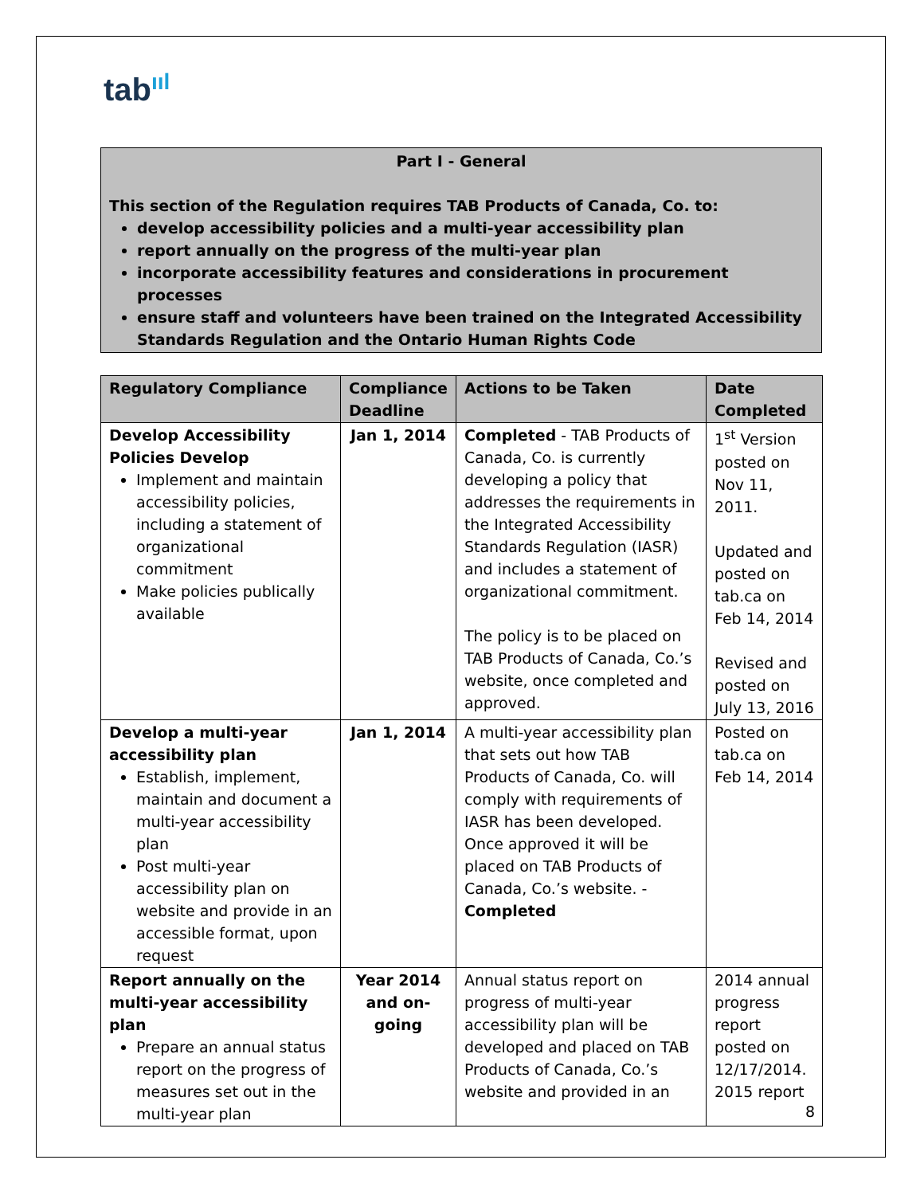tabııl
Part I - General
This section of the Regulation requires TAB Products of Canada, Co. to:
develop accessibility policies and a multi-year accessibility plan
report annually on the progress of the multi-year plan
incorporate accessibility features and considerations in procurement processes
ensure staff and volunteers have been trained on the Integrated Accessibility Standards Regulation and the Ontario Human Rights Code
| Regulatory Compliance | Compliance Deadline | Actions to be Taken | Date Completed |
| --- | --- | --- | --- |
| Develop Accessibility Policies Develop Implement and maintain accessibility policies, including a statement of organizational commitment Make policies publically available | Jan 1, 2014 | Completed - TAB Products of Canada, Co. is currently developing a policy that addresses the requirements in the Integrated Accessibility Standards Regulation (IASR) and includes a statement of organizational commitment. The policy is to be placed on TAB Products of Canada, Co.’s website, once completed and approved. | 1<sup>st</sup> Version posted on Nov 11, 2011. Updated and posted on tab.ca on Feb 14, 2014 Revised and posted on July 13, 2016 |
| Develop a multi-year accessibility plan Establish, implement, maintain and document a multi-year accessibility plan Post multi-year accessibility plan on website and provide in an accessible format, upon request | Jan 1, 2014 | A multi-year accessibility plan that sets out how TAB Products of Canada, Co. will comply with requirements of IASR has been developed. Once approved it will be placed on TAB Products of Canada, Co.’s website. - Completed | Posted on tab.ca on Feb 14, 2014 |
| Report annually on the multi-year accessibility plan Prepare an annual status report on the progress of measures set out in the multi-year plan | Year 2014 and on-going | Annual status report on progress of multi-year accessibility plan will be developed and placed on TAB Products of Canada, Co.’s website and provided in an | 2014 annual progress report posted on 12/17/2014. 2015 report |
8